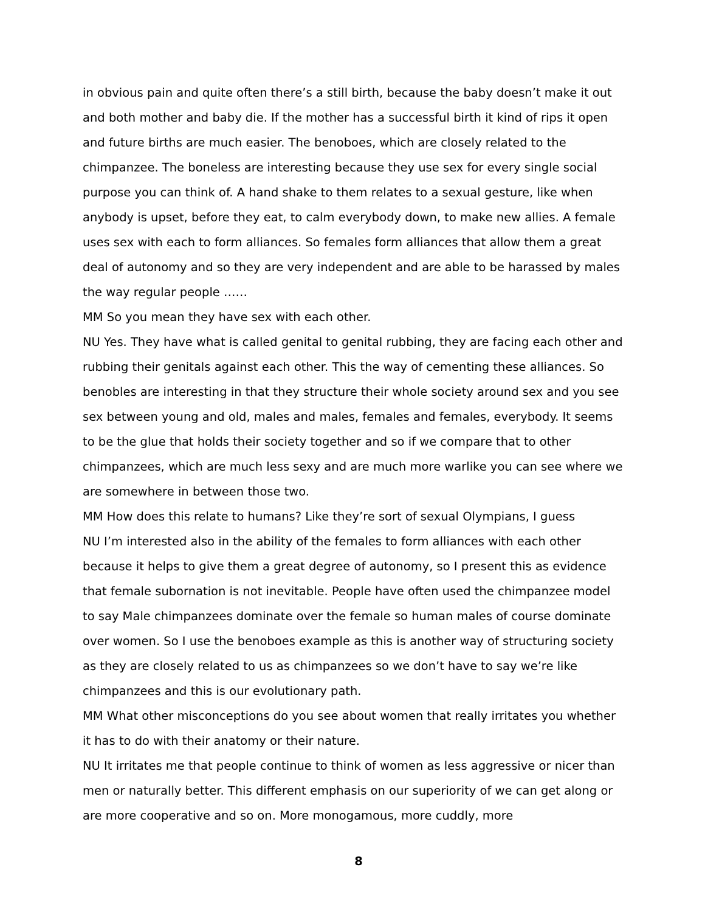in obvious pain and quite often there’s a still birth, because the baby doesn’t make it out and both mother and baby die. If the mother has a successful birth it kind of rips it open and future births are much easier. The benoboes, which are closely related to the chimpanzee. The boneless are interesting because they use sex for every single social purpose you can think of. A hand shake to them relates to a sexual gesture, like when anybody is upset, before they eat, to calm everybody down, to make new allies. A female uses sex with each to form alliances. So females form alliances that allow them a great deal of autonomy and so they are very independent and are able to be harassed by males the way regular people ……
MM So you mean they have sex with each other.
NU Yes. They have what is called genital to genital rubbing, they are facing each other and rubbing their genitals against each other. This the way of cementing these alliances. So benobles are interesting in that they structure their whole society around sex and you see sex between young and old, males and males, females and females, everybody. It seems to be the glue that holds their society together and so if we compare that to other chimpanzees, which are much less sexy and are much more warlike you can see where we are somewhere in between those two.
MM How does this relate to humans? Like they’re sort of sexual Olympians, I guess
NU I’m interested also in the ability of the females to form alliances with each other because it helps to give them a great degree of autonomy, so I present this as evidence that female subornation is not inevitable. People have often used the chimpanzee model to say Male chimpanzees dominate over the female so human males of course dominate over women. So I use the benoboes example as this is another way of structuring society as they are closely related to us as chimpanzees so we don’t have to say we’re like chimpanzees and this is our evolutionary path.
MM What other misconceptions do you see about women that really irritates you whether it has to do with their anatomy or their nature.
NU It irritates me that people continue to think of women as less aggressive or nicer than men or naturally better. This different emphasis on our superiority of we can get along or are more cooperative and so on. More monogamous, more cuddly, more
8